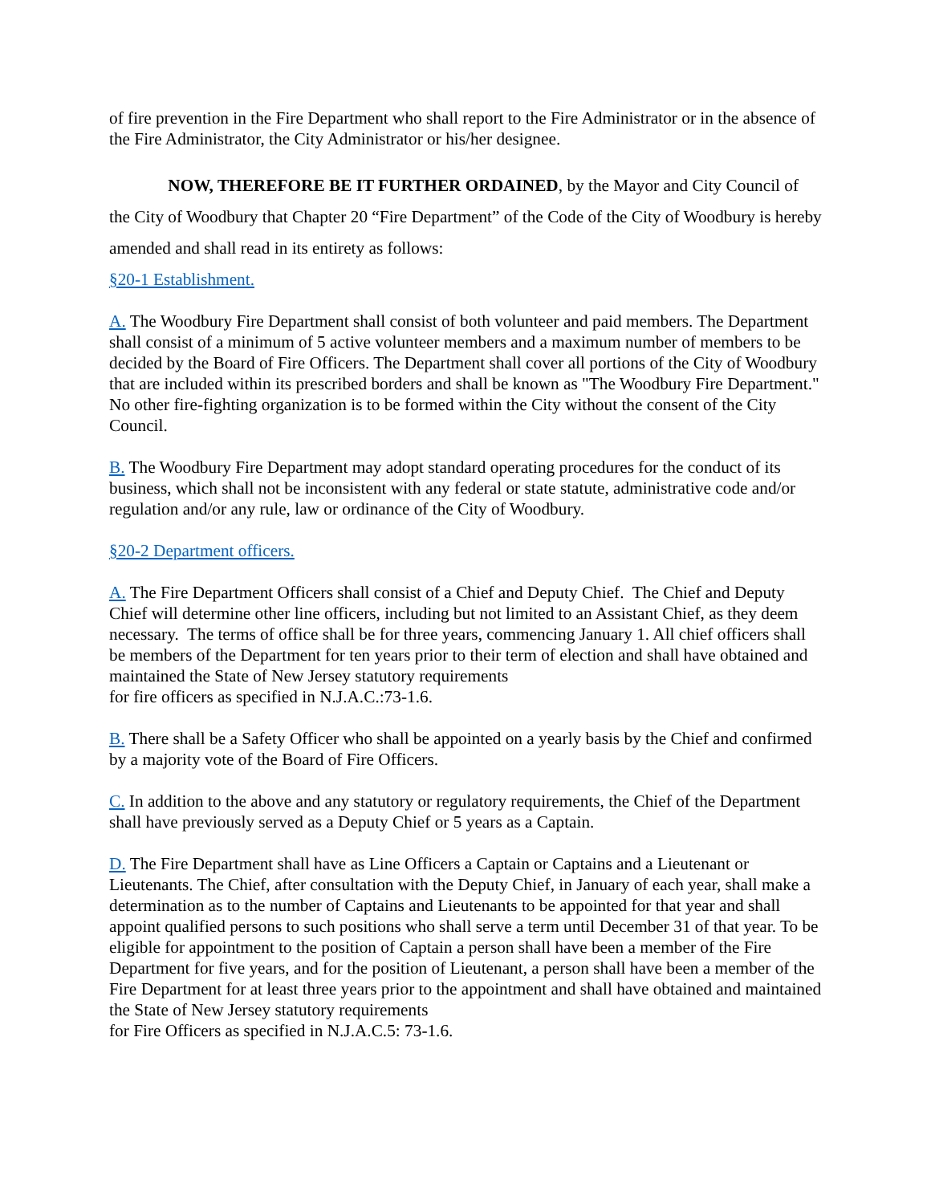of fire prevention in the Fire Department who shall report to the Fire Administrator or in the absence of the Fire Administrator, the City Administrator or his/her designee.
NOW, THEREFORE BE IT FURTHER ORDAINED, by the Mayor and City Council of the City of Woodbury that Chapter 20 “Fire Department” of the Code of the City of Woodbury is hereby amended and shall read in its entirety as follows:
§20-1 Establishment.
A. The Woodbury Fire Department shall consist of both volunteer and paid members. The Department shall consist of a minimum of 5 active volunteer members and a maximum number of members to be decided by the Board of Fire Officers. The Department shall cover all portions of the City of Woodbury that are included within its prescribed borders and shall be known as "The Woodbury Fire Department." No other fire-fighting organization is to be formed within the City without the consent of the City Council.
B. The Woodbury Fire Department may adopt standard operating procedures for the conduct of its business, which shall not be inconsistent with any federal or state statute, administrative code and/or regulation and/or any rule, law or ordinance of the City of Woodbury.
§20-2 Department officers.
A. The Fire Department Officers shall consist of a Chief and Deputy Chief. The Chief and Deputy Chief will determine other line officers, including but not limited to an Assistant Chief, as they deem necessary. The terms of office shall be for three years, commencing January 1. All chief officers shall be members of the Department for ten years prior to their term of election and shall have obtained and maintained the State of New Jersey statutory requirements
for fire officers as specified in N.J.A.C.:73-1.6.
B. There shall be a Safety Officer who shall be appointed on a yearly basis by the Chief and confirmed by a majority vote of the Board of Fire Officers.
C. In addition to the above and any statutory or regulatory requirements, the Chief of the Department shall have previously served as a Deputy Chief or 5 years as a Captain.
D. The Fire Department shall have as Line Officers a Captain or Captains and a Lieutenant or Lieutenants. The Chief, after consultation with the Deputy Chief, in January of each year, shall make a determination as to the number of Captains and Lieutenants to be appointed for that year and shall appoint qualified persons to such positions who shall serve a term until December 31 of that year. To be eligible for appointment to the position of Captain a person shall have been a member of the Fire Department for five years, and for the position of Lieutenant, a person shall have been a member of the Fire Department for at least three years prior to the appointment and shall have obtained and maintained the State of New Jersey statutory requirements
for Fire Officers as specified in N.J.A.C.5: 73-1.6.